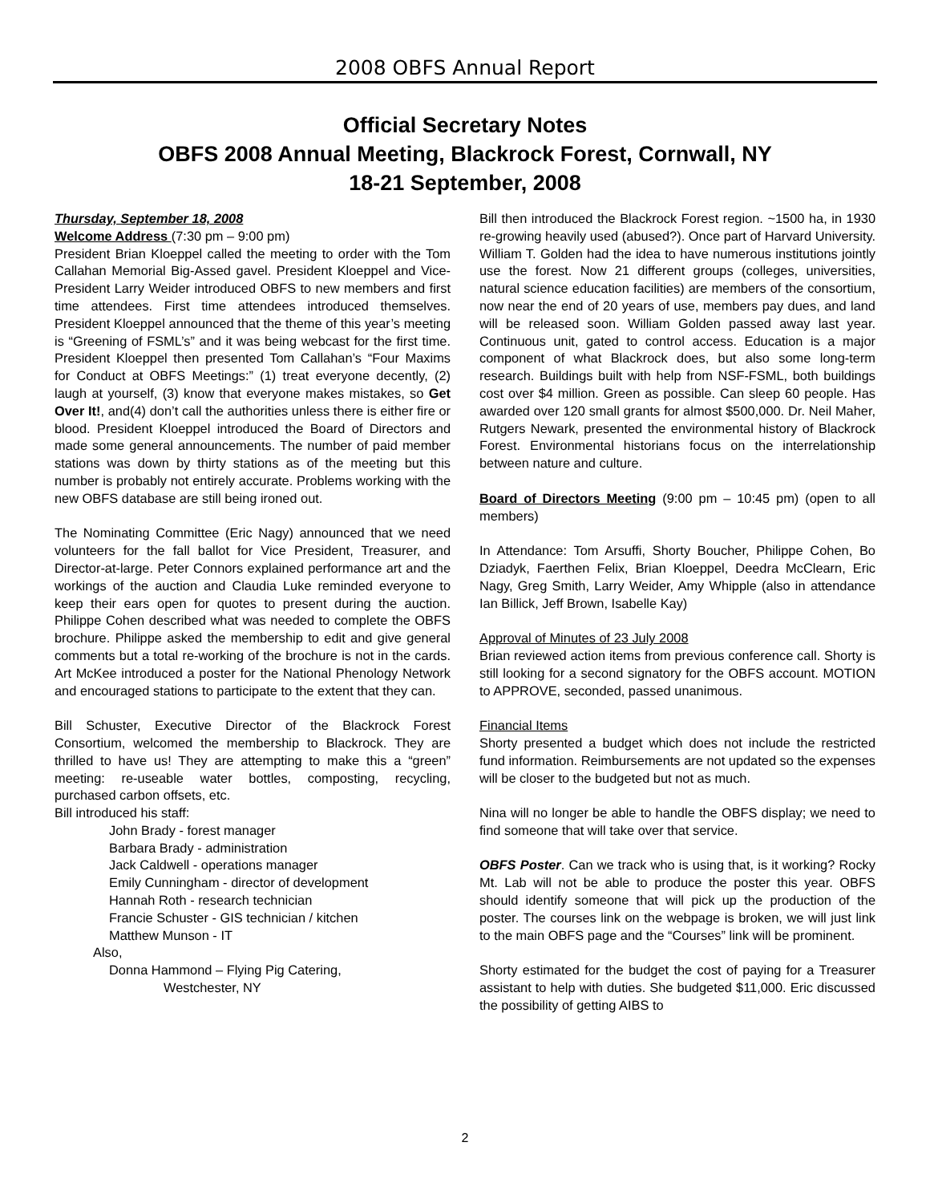2008 OBFS Annual Report
Official Secretary Notes
OBFS 2008 Annual Meeting, Blackrock Forest, Cornwall, NY
18-21 September, 2008
Thursday, September 18, 2008
Welcome Address (7:30 pm – 9:00 pm)
President Brian Kloeppel called the meeting to order with the Tom Callahan Memorial Big-Assed gavel. President Kloeppel and Vice-President Larry Weider introduced OBFS to new members and first time attendees. First time attendees introduced themselves. President Kloeppel announced that the theme of this year’s meeting is “Greening of FSML’s” and it was being webcast for the first time. President Kloeppel then presented Tom Callahan’s “Four Maxims for Conduct at OBFS Meetings:” (1) treat everyone decently, (2) laugh at yourself, (3) know that everyone makes mistakes, so Get Over It!, and(4) don’t call the authorities unless there is either fire or blood. President Kloeppel introduced the Board of Directors and made some general announcements. The number of paid member stations was down by thirty stations as of the meeting but this number is probably not entirely accurate. Problems working with the new OBFS database are still being ironed out.
The Nominating Committee (Eric Nagy) announced that we need volunteers for the fall ballot for Vice President, Treasurer, and Director-at-large. Peter Connors explained performance art and the workings of the auction and Claudia Luke reminded everyone to keep their ears open for quotes to present during the auction. Philippe Cohen described what was needed to complete the OBFS brochure. Philippe asked the membership to edit and give general comments but a total re-working of the brochure is not in the cards. Art McKee introduced a poster for the National Phenology Network and encouraged stations to participate to the extent that they can.
Bill Schuster, Executive Director of the Blackrock Forest Consortium, welcomed the membership to Blackrock. They are thrilled to have us! They are attempting to make this a “green” meeting: re-useable water bottles, composting, recycling, purchased carbon offsets, etc.
Bill introduced his staff:
John Brady - forest manager
Barbara Brady - administration
Jack Caldwell - operations manager
Emily Cunningham - director of development
Hannah Roth - research technician
Francie Schuster - GIS technician / kitchen
Matthew Munson - IT
Also,
Donna Hammond – Flying Pig Catering,
Westchester, NY
Bill then introduced the Blackrock Forest region. ~1500 ha, in 1930 re-growing heavily used (abused?). Once part of Harvard University. William T. Golden had the idea to have numerous institutions jointly use the forest. Now 21 different groups (colleges, universities, natural science education facilities) are members of the consortium, now near the end of 20 years of use, members pay dues, and land will be released soon. William Golden passed away last year. Continuous unit, gated to control access. Education is a major component of what Blackrock does, but also some long-term research. Buildings built with help from NSF-FSML, both buildings cost over $4 million. Green as possible. Can sleep 60 people. Has awarded over 120 small grants for almost $500,000. Dr. Neil Maher, Rutgers Newark, presented the environmental history of Blackrock Forest. Environmental historians focus on the interrelationship between nature and culture.
Board of Directors Meeting (9:00 pm – 10:45 pm) (open to all members)
In Attendance: Tom Arsuffi, Shorty Boucher, Philippe Cohen, Bo Dziadyk, Faerthen Felix, Brian Kloeppel, Deedra McClearn, Eric Nagy, Greg Smith, Larry Weider, Amy Whipple (also in attendance Ian Billick, Jeff Brown, Isabelle Kay)
Approval of Minutes of 23 July 2008
Brian reviewed action items from previous conference call. Shorty is still looking for a second signatory for the OBFS account. MOTION to APPROVE, seconded, passed unanimous.
Financial Items
Shorty presented a budget which does not include the restricted fund information. Reimbursements are not updated so the expenses will be closer to the budgeted but not as much.
Nina will no longer be able to handle the OBFS display; we need to find someone that will take over that service.
OBFS Poster. Can we track who is using that, is it working? Rocky Mt. Lab will not be able to produce the poster this year. OBFS should identify someone that will pick up the production of the poster. The courses link on the webpage is broken, we will just link to the main OBFS page and the “Courses” link will be prominent.
Shorty estimated for the budget the cost of paying for a Treasurer assistant to help with duties. She budgeted $11,000. Eric discussed the possibility of getting AIBS to
2